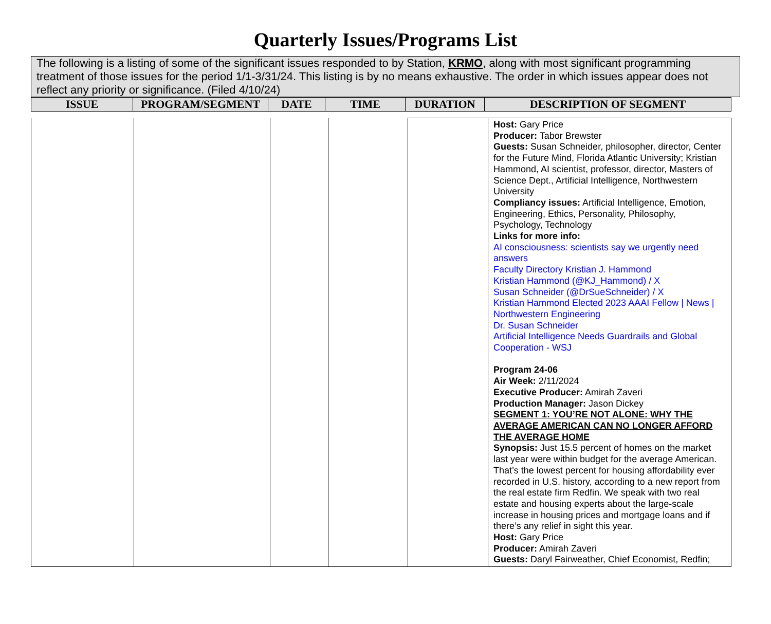Quarterly Issues/Programs List
The following is a listing of some of the significant issues responded to by Station, KRMO, along with most significant programming treatment of those issues for the period 1/1-3/31/24. This listing is by no means exhaustive. The order in which issues appear does not reflect any priority or significance. (Filed 4/10/24)
| ISSUE | PROGRAM/SEGMENT | DATE | TIME | DURATION | DESCRIPTION OF SEGMENT |
| --- | --- | --- | --- | --- | --- |
| | | | | | Host: Gary Price Producer: Tabor Brewster Guests: Susan Schneider, philosopher, director, Center for the Future Mind, Florida Atlantic University; Kristian Hammond, AI scientist, professor, director, Masters of Science Dept., Artificial Intelligence, Northwestern University Compliancy issues: Artificial Intelligence, Emotion, Engineering, Ethics, Personality, Philosophy, Psychology, Technology Links for more info: AI consciousness: scientists say we urgently need answers Faculty Directory Kristian J. Hammond Kristian Hammond (@KJ_Hammond) / X Susan Schneider (@DrSueSchneider) / X Kristian Hammond Elected 2023 AAAI Fellow / News / Northwestern Engineering Dr. Susan Schneider Artificial Intelligence Needs Guardrails and Global Cooperation - WSJ Program 24-06 Air Week: 2/11/2024 Executive Producer: Amirah Zaveri Production Manager: Jason Dickey SEGMENT 1: YOU’RE NOT ALONE: WHY THE AVERAGE AMERICAN CAN NO LONGER AFFORD THE AVERAGE HOME Synopsis: Just 15.5 percent of homes on the market last year were within budget for the average American. That’s the lowest percent for housing affordability ever recorded in U.S. history, according to a new report from the real estate firm Redfin. We speak with two real estate and housing experts about the large-scale increase in housing prices and mortgage loans and if there’s any relief in sight this year. Host: Gary Price Producer: Amirah Zaveri Guests: Daryl Fairweather, Chief Economist, Redfin; |